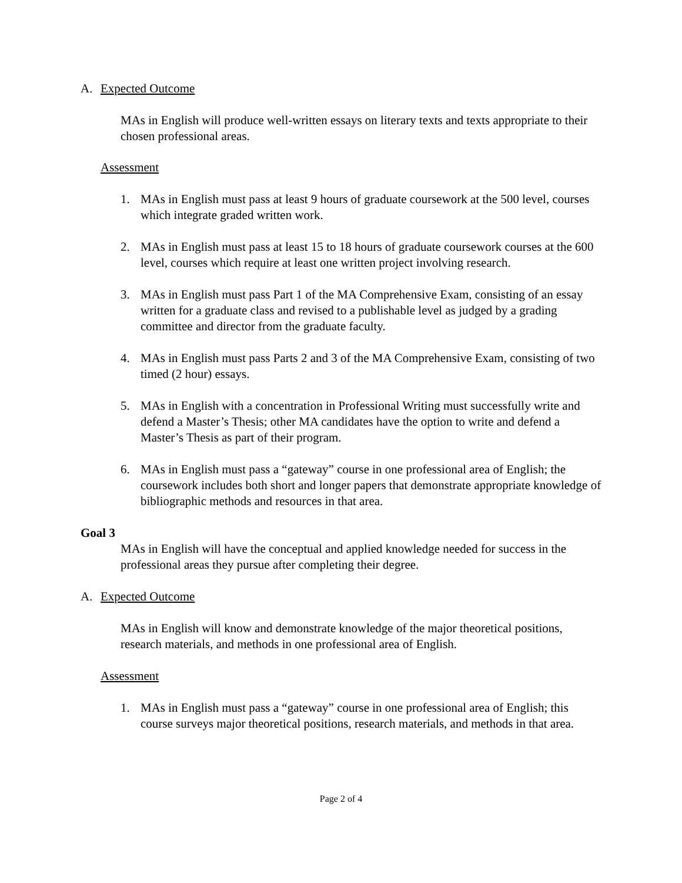A. Expected Outcome
MAs in English will produce well-written essays on literary texts and texts appropriate to their chosen professional areas.
Assessment
1. MAs in English must pass at least 9 hours of graduate coursework at the 500 level, courses which integrate graded written work.
2. MAs in English must pass at least 15 to 18 hours of graduate coursework courses at the 600 level, courses which require at least one written project involving research.
3. MAs in English must pass Part 1 of the MA Comprehensive Exam, consisting of an essay written for a graduate class and revised to a publishable level as judged by a grading committee and director from the graduate faculty.
4. MAs in English must pass Parts 2 and 3 of the MA Comprehensive Exam, consisting of two timed (2 hour) essays.
5. MAs in English with a concentration in Professional Writing must successfully write and defend a Master’s Thesis; other MA candidates have the option to write and defend a Master’s Thesis as part of their program.
6. MAs in English must pass a “gateway” course in one professional area of English; the coursework includes both short and longer papers that demonstrate appropriate knowledge of bibliographic methods and resources in that area.
Goal 3
MAs in English will have the conceptual and applied knowledge needed for success in the professional areas they pursue after completing their degree.
A. Expected Outcome
MAs in English will know and demonstrate knowledge of the major theoretical positions, research materials, and methods in one professional area of English.
Assessment
1. MAs in English must pass a “gateway” course in one professional area of English; this course surveys major theoretical positions, research materials, and methods in that area.
Page 2 of 4